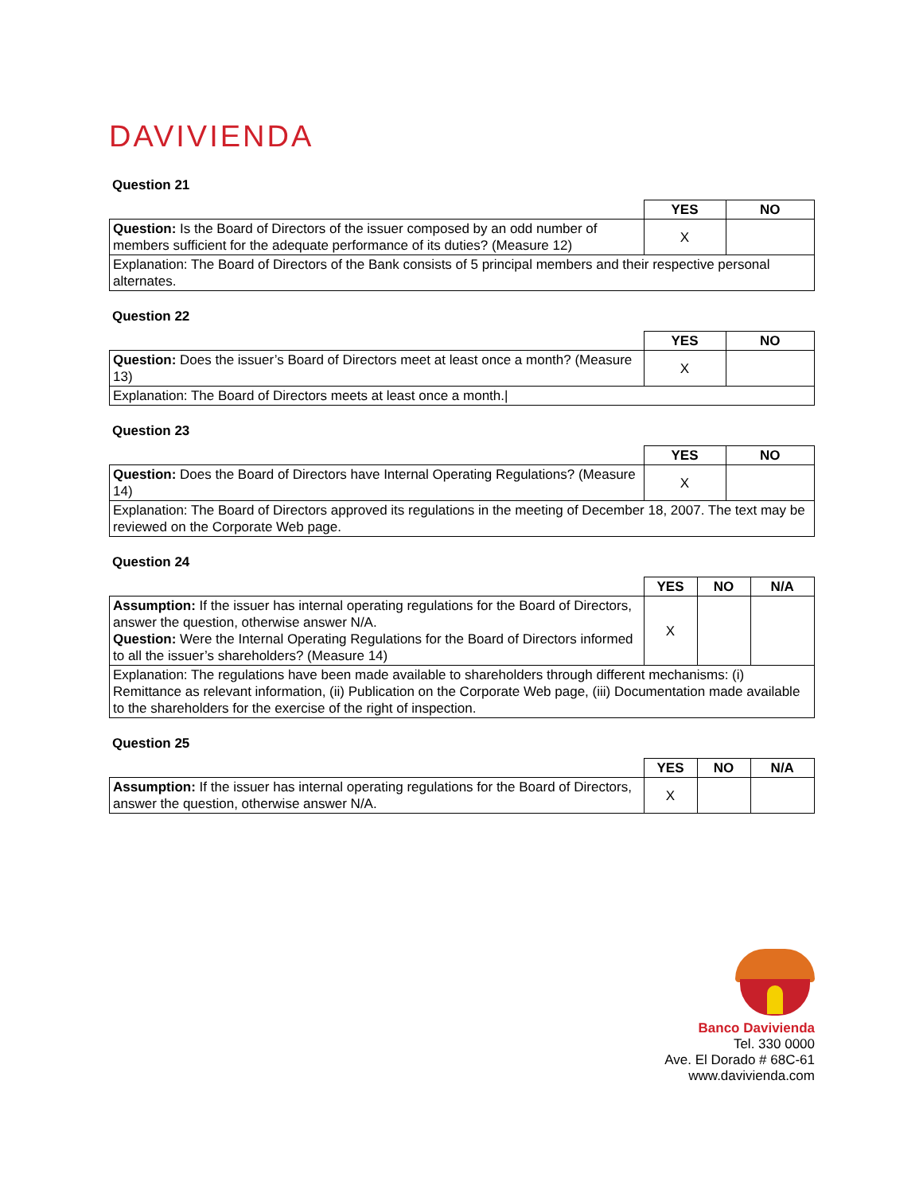DAVIVIENDA
Question 21
| | YES | NO |
| Question: Is the Board of Directors of the issuer composed by an odd number of members sufficient for the adequate performance of its duties? (Measure 12) | X | |
| Explanation: The Board of Directors of the Bank consists of 5 principal members and their respective personal alternates. | | |
Question 22
| | YES | NO |
| Question: Does the issuer’s Board of Directors meet at least once a month? (Measure 13) | X | |
| Explanation: The Board of Directors meets at least once a month./ | | |
Question 23
| | YES | NO |
| Question: Does the Board of Directors have Internal Operating Regulations? (Measure 14) | X | |
| Explanation: The Board of Directors approved its regulations in the meeting of December 18, 2007. The text may be reviewed on the Corporate Web page. | | |
Question 24
| | YES | NO | N/A |
| Assumption: If the issuer has internal operating regulations for the Board of Directors, answer the question, otherwise answer N/A. Question: Were the Internal Operating Regulations for the Board of Directors informed to all the issuer’s shareholders? (Measure 14) | X | | |
| Explanation: The regulations have been made available to shareholders through different mechanisms: (i) Remittance as relevant information, (ii) Publication on the Corporate Web page, (iii) Documentation made available to the shareholders for the exercise of the right of inspection. | | | |
Question 25
| | YES | NO | N/A |
| Assumption: If the issuer has internal operating regulations for the Board of Directors, answer the question, otherwise answer N/A. | X | | |
Banco Davivienda
Tel. 330 0000
Ave. El Dorado # 68C-61
www.davivienda.com